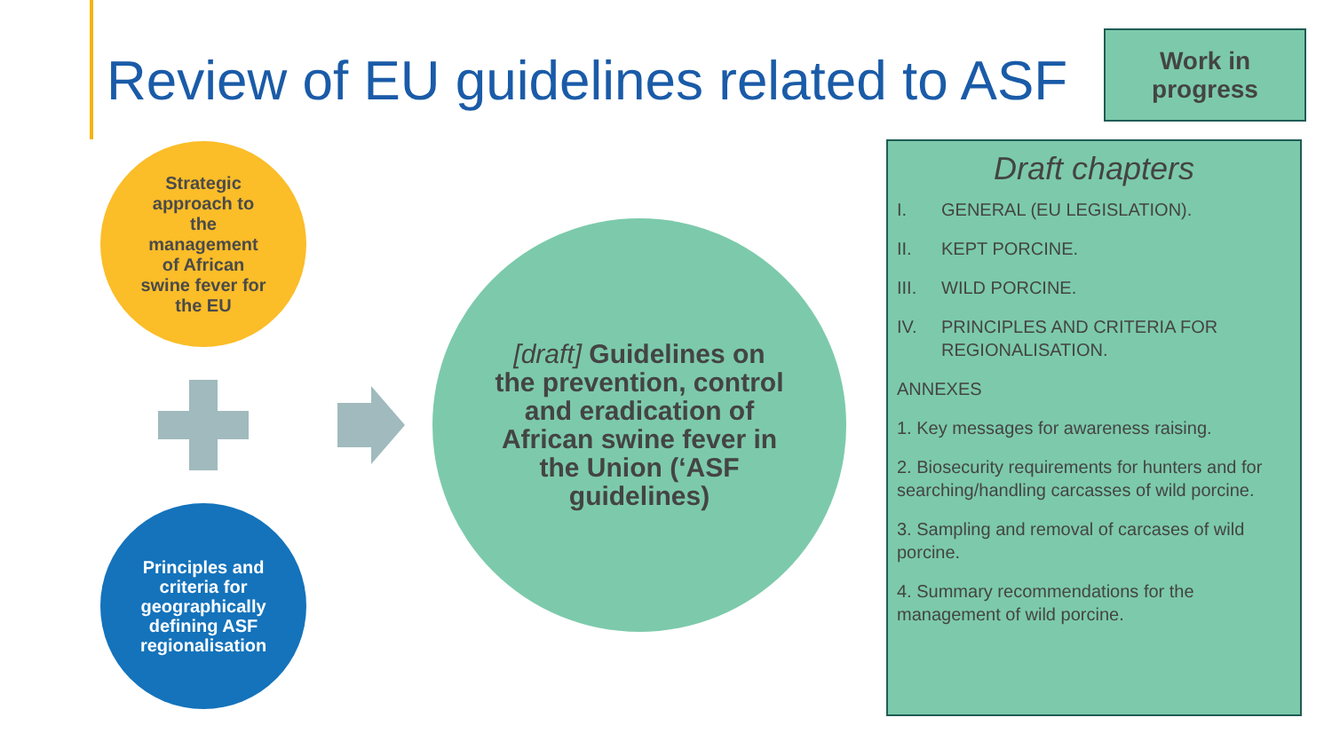Review of EU guidelines related to ASF
Work in
progress
Strategic
approach to
the
management
of African
swine fever for
the EU
Principles and
criteria for
geographically
defining ASF
regionalisation
[draft] Guidelines on the prevention, control and eradication of African swine fever in the Union (‘ASF guidelines)
Draft chapters
I. GENERAL (EU LEGISLATION).
II. KEPT PORCINE.
III. WILD PORCINE.
IV. PRINCIPLES AND CRITERIA FOR REGIONALISATION.
ANNEXES
1. Key messages for awareness raising.
2. Biosecurity requirements for hunters and for searching/handling carcasses of wild porcine.
3. Sampling and removal of carcases of wild porcine.
4. Summary recommendations for the management of wild porcine.